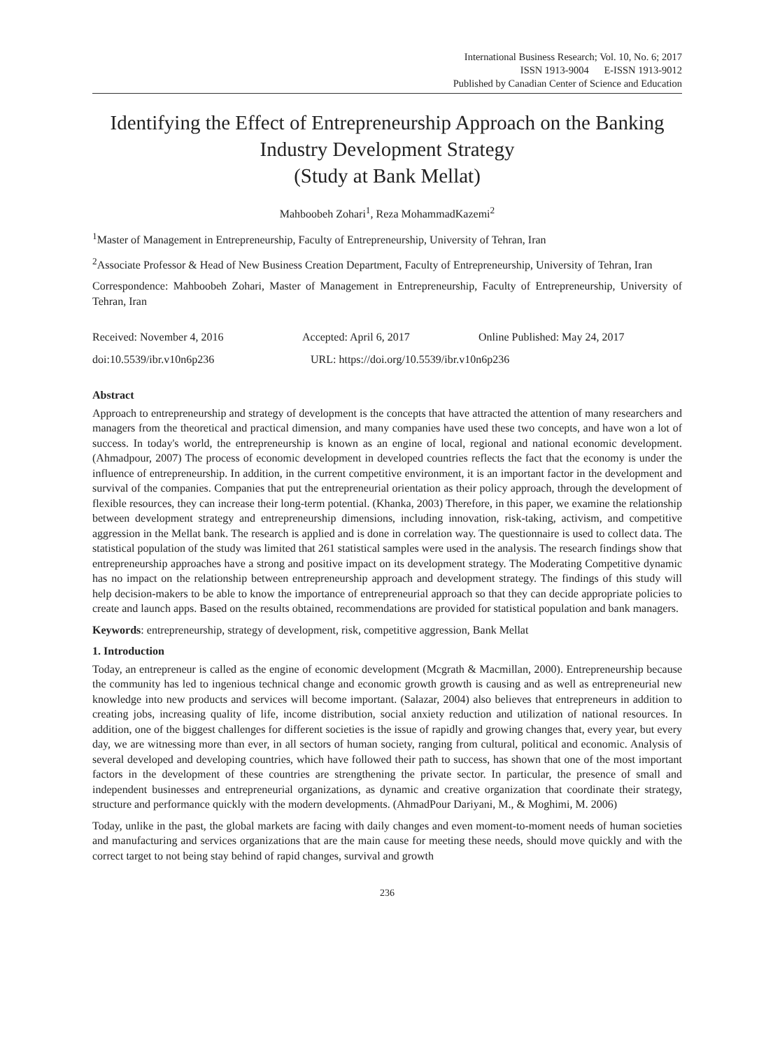International Business Research; Vol. 10, No. 6; 2017
ISSN 1913-9004 E-ISSN 1913-9012
Published by Canadian Center of Science and Education
Identifying the Effect of Entrepreneurship Approach on the Banking Industry Development Strategy
(Study at Bank Mellat)
Mahboobeh Zohari<sup>1</sup>, Reza MohammadKazemi<sup>2</sup>
<sup>1</sup> Master of Management in Entrepreneurship, Faculty of Entrepreneurship, University of Tehran, Iran
<sup>2</sup> Associate Professor & Head of New Business Creation Department, Faculty of Entrepreneurship, University of Tehran, Iran
Correspondence: Mahboobeh Zohari, Master of Management in Entrepreneurship, Faculty of Entrepreneurship, University of Tehran, Iran
Received: November 4, 2016 Accepted: April 6, 2017 Online Published: May 24, 2017
doi:10.5539/ibr.v10n6p236 URL: https://doi.org/10.5539/ibr.v10n6p236
Abstract
Approach to entrepreneurship and strategy of development is the concepts that have attracted the attention of many researchers and managers from the theoretical and practical dimension, and many companies have used these two concepts, and have won a lot of success. In today's world, the entrepreneurship is known as an engine of local, regional and national economic development. (Ahmadpour, 2007) The process of economic development in developed countries reflects the fact that the economy is under the influence of entrepreneurship. In addition, in the current competitive environment, it is an important factor in the development and survival of the companies. Companies that put the entrepreneurial orientation as their policy approach, through the development of flexible resources, they can increase their long-term potential. (Khanka, 2003) Therefore, in this paper, we examine the relationship between development strategy and entrepreneurship dimensions, including innovation, risk-taking, activism, and competitive aggression in the Mellat bank. The research is applied and is done in correlation way. The questionnaire is used to collect data. The statistical population of the study was limited that 261 statistical samples were used in the analysis. The research findings show that entrepreneurship approaches have a strong and positive impact on its development strategy. The Moderating Competitive dynamic has no impact on the relationship between entrepreneurship approach and development strategy. The findings of this study will help decision-makers to be able to know the importance of entrepreneurial approach so that they can decide appropriate policies to create and launch apps. Based on the results obtained, recommendations are provided for statistical population and bank managers.
Keywords: entrepreneurship, strategy of development, risk, competitive aggression, Bank Mellat
1. Introduction
Today, an entrepreneur is called as the engine of economic development (Mcgrath & Macmillan, 2000). Entrepreneurship because the community has led to ingenious technical change and economic growth growth is causing and as well as entrepreneurial new knowledge into new products and services will become important. (Salazar, 2004) also believes that entrepreneurs in addition to creating jobs, increasing quality of life, income distribution, social anxiety reduction and utilization of national resources. In addition, one of the biggest challenges for different societies is the issue of rapidly and growing changes that, every year, but every day, we are witnessing more than ever, in all sectors of human society, ranging from cultural, political and economic. Analysis of several developed and developing countries, which have followed their path to success, has shown that one of the most important factors in the development of these countries are strengthening the private sector. In particular, the presence of small and independent businesses and entrepreneurial organizations, as dynamic and creative organization that coordinate their strategy, structure and performance quickly with the modern developments. (AhmadPour Dariyani, M., & Moghimi, M. 2006)
Today, unlike in the past, the global markets are facing with daily changes and even moment-to-moment needs of human societies and manufacturing and services organizations that are the main cause for meeting these needs, should move quickly and with the correct target to not being stay behind of rapid changes, survival and growth
236